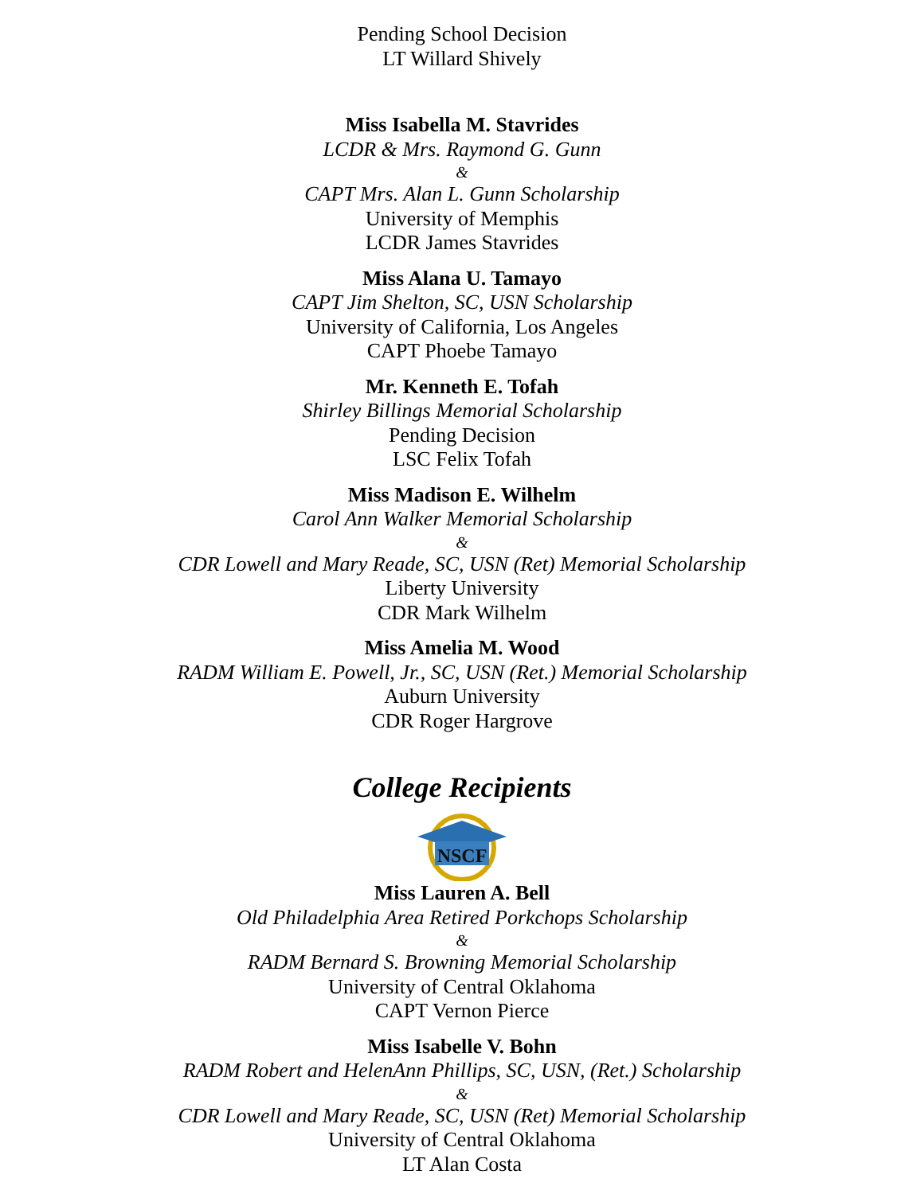Pending School Decision
LT Willard Shively
Miss Isabella M. Stavrides
LCDR & Mrs. Raymond G. Gunn
&
CAPT Mrs. Alan L. Gunn Scholarship
University of Memphis
LCDR James Stavrides
Miss Alana U. Tamayo
CAPT Jim Shelton, SC, USN Scholarship
University of California, Los Angeles
CAPT Phoebe Tamayo
Mr. Kenneth E. Tofah
Shirley Billings Memorial Scholarship
Pending Decision
LSC Felix Tofah
Miss Madison E. Wilhelm
Carol Ann Walker Memorial Scholarship
&
CDR Lowell and Mary Reade, SC, USN (Ret) Memorial Scholarship
Liberty University
CDR Mark Wilhelm
Miss Amelia M. Wood
RADM William E. Powell, Jr., SC, USN (Ret.) Memorial Scholarship
Auburn University
CDR Roger Hargrove
College Recipients
NSCF
Miss Lauren A. Bell
Old Philadelphia Area Retired Porkchops Scholarship
&
RADM Bernard S. Browning Memorial Scholarship
University of Central Oklahoma
CAPT Vernon Pierce
Miss Isabelle V. Bohn
RADM Robert and HelenAnn Phillips, SC, USN, (Ret.) Scholarship
&
CDR Lowell and Mary Reade, SC, USN (Ret) Memorial Scholarship
University of Central Oklahoma
LT Alan Costa